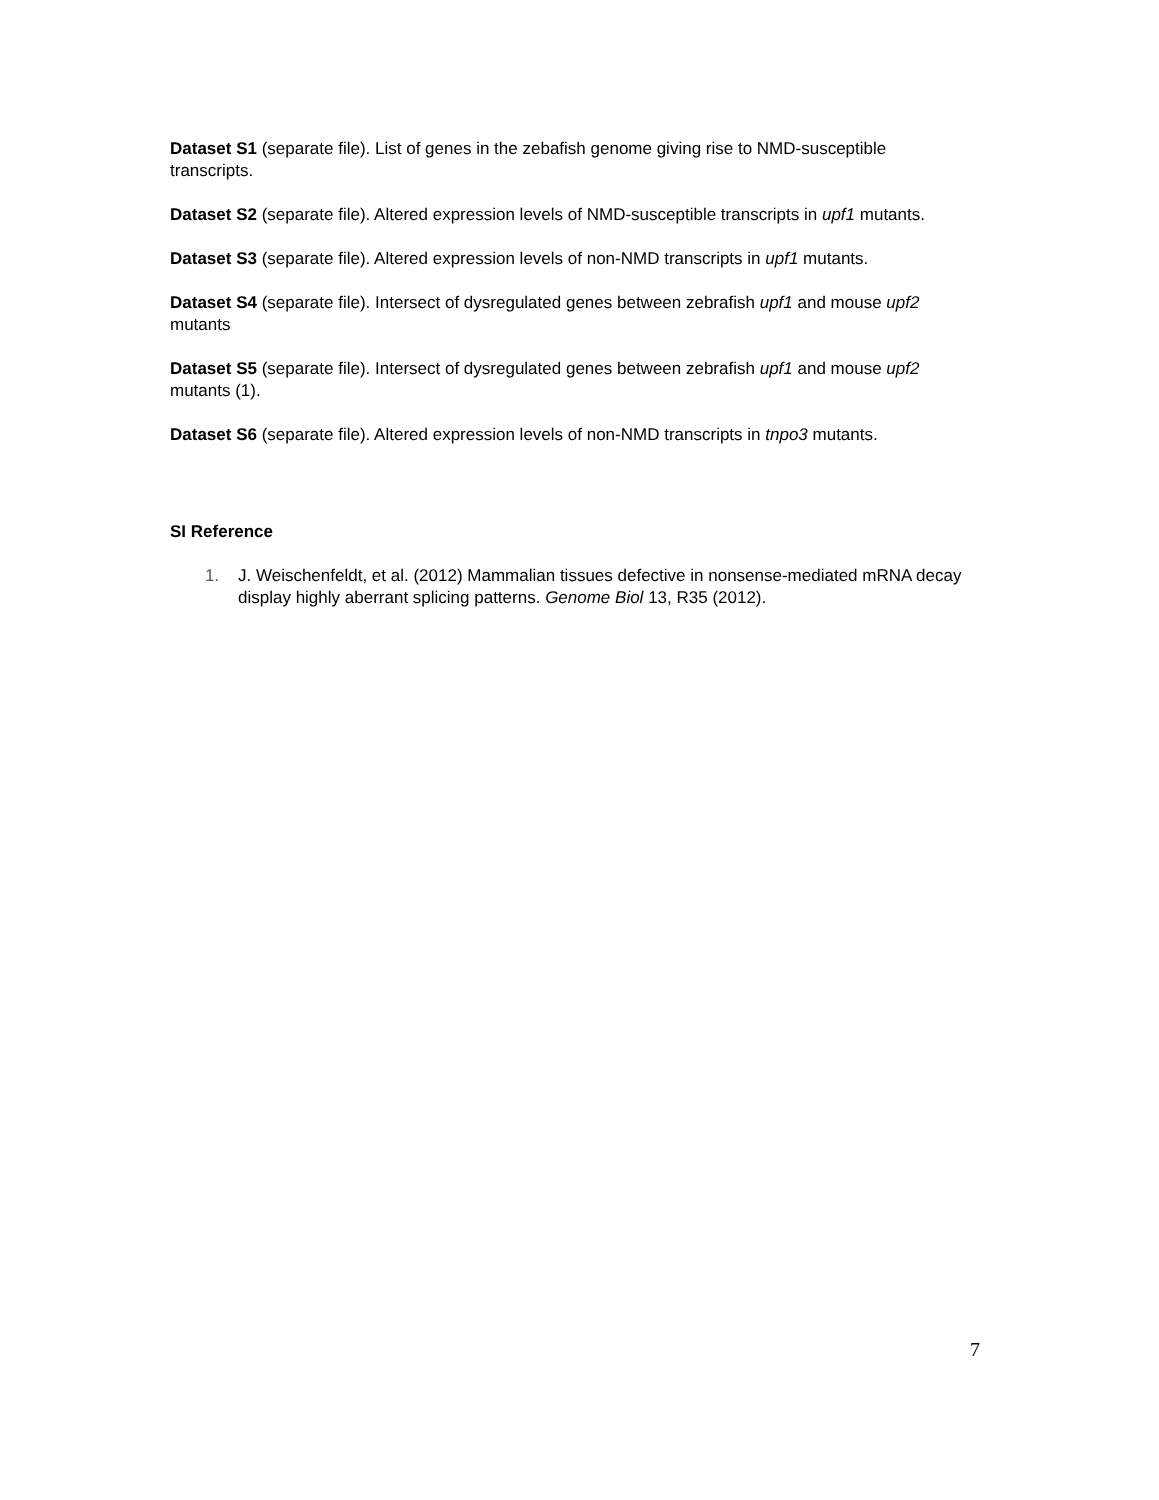Dataset S1 (separate file). List of genes in the zebafish genome giving rise to NMD-susceptible transcripts.
Dataset S2 (separate file). Altered expression levels of NMD-susceptible transcripts in upf1 mutants.
Dataset S3 (separate file). Altered expression levels of non-NMD transcripts in upf1 mutants.
Dataset S4 (separate file). Intersect of dysregulated genes between zebrafish upf1 and mouse upf2 mutants
Dataset S5 (separate file). Intersect of dysregulated genes between zebrafish upf1 and mouse upf2 mutants (1).
Dataset S6 (separate file). Altered expression levels of non-NMD transcripts in tnpo3 mutants.
SI Reference
1. J. Weischenfeldt, et al. (2012) Mammalian tissues defective in nonsense-mediated mRNA decay display highly aberrant splicing patterns. Genome Biol 13, R35 (2012).
7